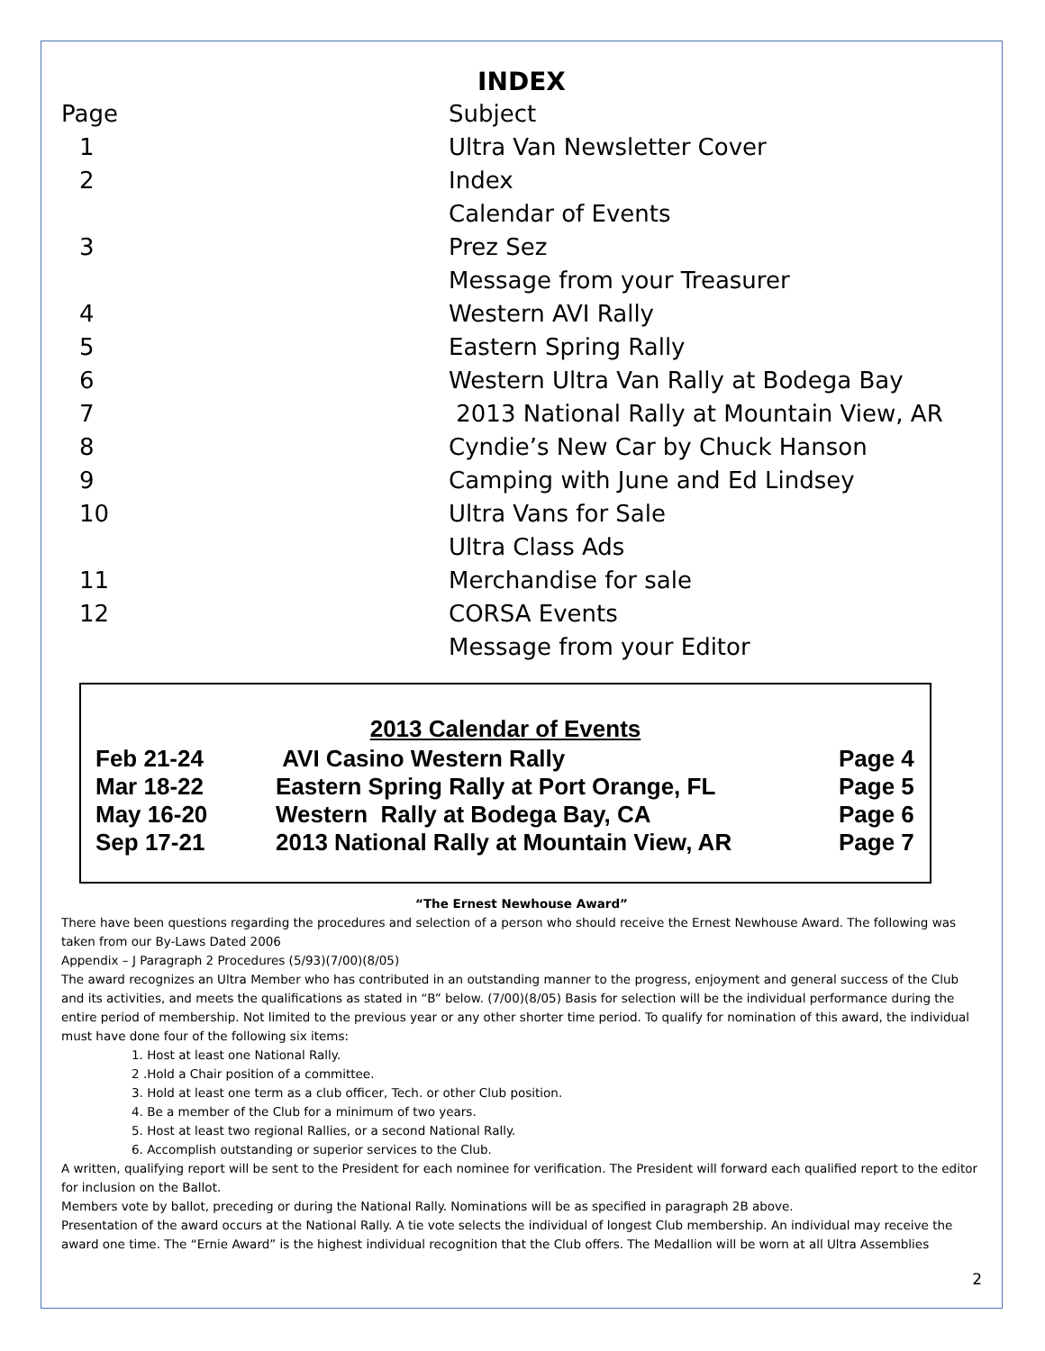INDEX
| Page | Subject |
| 1 | Ultra Van Newsletter Cover |
| 2 | Index |
| | Calendar of Events |
| 3 | Prez Sez |
| | Message from your Treasurer |
| 4 | Western AVI Rally |
| 5 | Eastern Spring Rally |
| 6 | Western Ultra Van Rally at Bodega Bay |
| 7 | 2013 National Rally at Mountain View, AR |
| 8 | Cyndie’s New Car by Chuck Hanson |
| 9 | Camping with June and Ed Lindsey |
| 10 | Ultra Vans for Sale |
| | Ultra Class Ads |
| 11 | Merchandise for sale |
| 12 | CORSA Events |
| | Message from your Editor |
2013 Calendar of Events
| Feb 21-24 | AVI Casino Western Rally | Page 4 |
| Mar 18-22 | Eastern Spring Rally at Port Orange, FL | Page 5 |
| May 16-20 | Western Rally at Bodega Bay, CA | Page 6 |
| Sep 17-21 | 2013 National Rally at Mountain View, AR | Page 7 |
“The Ernest Newhouse Award”
There have been questions regarding the procedures and selection of a person who should receive the Ernest Newhouse Award. The following was taken from our By-Laws Dated 2006
Appendix – J Paragraph 2 Procedures (5/93)(7/00)(8/05)
The award recognizes an Ultra Member who has contributed in an outstanding manner to the progress, enjoyment and general success of the Club and its activities, and meets the qualifications as stated in “B” below. (7/00)(8/05) Basis for selection will be the individual performance during the entire period of membership. Not limited to the previous year or any other shorter time period. To qualify for nomination of this award, the individual must have done four of the following six items:
1. Host at least one National Rally.
2 .Hold a Chair position of a committee.
3. Hold at least one term as a club officer, Tech. or other Club position.
4. Be a member of the Club for a minimum of two years.
5. Host at least two regional Rallies, or a second National Rally.
6. Accomplish outstanding or superior services to the Club.
A written, qualifying report will be sent to the President for each nominee for verification. The President will forward each qualified report to the editor for inclusion on the Ballot.
Members vote by ballot, preceding or during the National Rally. Nominations will be as specified in paragraph 2B above.
Presentation of the award occurs at the National Rally. A tie vote selects the individual of longest Club membership. An individual may receive the award one time. The “Ernie Award” is the highest individual recognition that the Club offers. The Medallion will be worn at all Ultra Assemblies
2